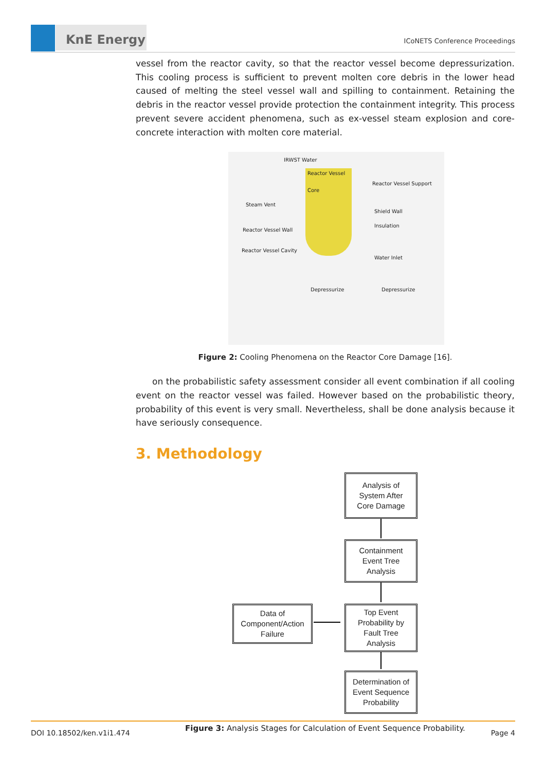KnE Energy
ICoNETS Conference Proceedings
vessel from the reactor cavity, so that the reactor vessel become depressurization. This cooling process is sufficient to prevent molten core debris in the lower head caused of melting the steel vessel wall and spilling to containment. Retaining the debris in the reactor vessel provide protection the containment integrity. This process prevent severe accident phenomena, such as ex-vessel steam explosion and core-concrete interaction with molten core material.
IRWST Water
Reactor Vessel
Core
Reactor Vessel Support
Steam Vent
Shield Wall
Insulation
Reactor Vessel Wall
Reactor Vessel Cavity
Water Inlet
Depressurize Depressurize
Figure 2: Cooling Phenomena on the Reactor Core Damage [16].
on the probabilistic safety assessment consider all event combination if all cooling event on the reactor vessel was failed. However based on the probabilistic theory, probability of this event is very small. Nevertheless, shall be done analysis because it have seriously consequence.
3. Methodology
Analysis of
System After
Core Damage
Containment
Event Tree
Analysis
Data of
Component/Action
Failure
Top Event
Probability by
Fault Tree
Analysis
Determination of
Event Sequence
Probability
Figure 3: Analysis Stages for Calculation of Event Sequence Probability.
DOI 10.18502/ken.v1i1.474 Page 4